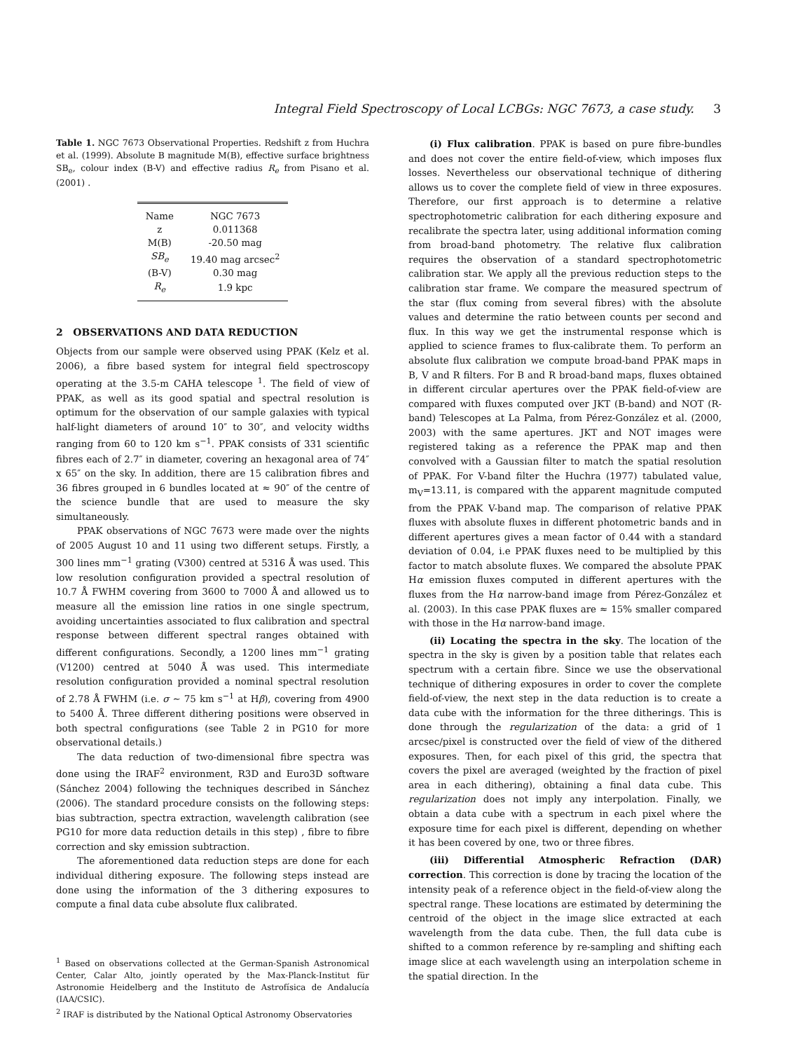Integral Field Spectroscopy of Local LCBGs: NGC 7673, a case study. 3
Table 1. NGC 7673 Observational Properties. Redshift z from Huchra et al. (1999). Absolute B magnitude M(B), effective surface brightness SB<sub>e</sub>, colour index (B-V) and effective radius R<sub>e</sub> from Pisano et al. (2001) .
| Name | NGC 7673 |
| z | 0.011368 |
| M(B) | -20.50 mag |
| SB<sub>e</sub> | 19.40 mag arcsec<sup>2</sup> |
| (B-V) | 0.30 mag |
| R<sub>e</sub> | 1.9 kpc |
2 OBSERVATIONS AND DATA REDUCTION
Objects from our sample were observed using PPAK (Kelz et al. 2006), a fibre based system for integral field spectroscopy operating at the 3.5-m CAHA telescope <sup>1</sup>. The field of view of PPAK, as well as its good spatial and spectral resolution is optimum for the observation of our sample galaxies with typical half-light diameters of around 10″ to 30″, and velocity widths ranging from 60 to 120 km s<sup>−1</sup>. PPAK consists of 331 scientific fibres each of 2.7″ in diameter, covering an hexagonal area of 74″ x 65″ on the sky. In addition, there are 15 calibration fibres and 36 fibres grouped in 6 bundles located at ≈ 90″ of the centre of the science bundle that are used to measure the sky simultaneously.
PPAK observations of NGC 7673 were made over the nights of 2005 August 10 and 11 using two different setups. Firstly, a 300 lines mm<sup>−1</sup> grating (V300) centred at 5316 Å was used. This low resolution configuration provided a spectral resolution of 10.7 Å FWHM covering from 3600 to 7000 Å and allowed us to measure all the emission line ratios in one single spectrum, avoiding uncertainties associated to flux calibration and spectral response between different spectral ranges obtained with different configurations. Secondly, a 1200 lines mm<sup>−1</sup> grating (V1200) centred at 5040 Å was used. This intermediate resolution configuration provided a nominal spectral resolution of 2.78 Å FWHM (i.e. σ ∼ 75 km s<sup>−1</sup> at Hβ), covering from 4900 to 5400 Å. Three different dithering positions were observed in both spectral configurations (see Table 2 in PG10 for more observational details.)
The data reduction of two-dimensional fibre spectra was done using the IRAF<sup>2</sup> environment, R3D and Euro3D software (Sánchez 2004) following the techniques described in Sánchez (2006). The standard procedure consists on the following steps: bias subtraction, spectra extraction, wavelength calibration (see PG10 for more data reduction details in this step) , fibre to fibre correction and sky emission subtraction.
The aforementioned data reduction steps are done for each individual dithering exposure. The following steps instead are done using the information of the 3 dithering exposures to compute a final data cube absolute flux calibrated.
<sup>1</sup> Based on observations collected at the German-Spanish Astronomical Center, Calar Alto, jointly operated by the Max-Planck-Institut für Astronomie Heidelberg and the Instituto de Astrofísica de Andalucía (IAA/CSIC).
<sup>2</sup> IRAF is distributed by the National Optical Astronomy Observatories
(i) Flux calibration. PPAK is based on pure fibre-bundles and does not cover the entire field-of-view, which imposes flux losses. Nevertheless our observational technique of dithering allows us to cover the complete field of view in three exposures. Therefore, our first approach is to determine a relative spectrophotometric calibration for each dithering exposure and recalibrate the spectra later, using additional information coming from broad-band photometry. The relative flux calibration requires the observation of a standard spectrophotometric calibration star. We apply all the previous reduction steps to the calibration star frame. We compare the measured spectrum of the star (flux coming from several fibres) with the absolute values and determine the ratio between counts per second and flux. In this way we get the instrumental response which is applied to science frames to flux-calibrate them. To perform an absolute flux calibration we compute broad-band PPAK maps in B, V and R filters. For B and R broad-band maps, fluxes obtained in different circular apertures over the PPAK field-of-view are compared with fluxes computed over JKT (B-band) and NOT (R-band) Telescopes at La Palma, from Pérez-González et al. (2000, 2003) with the same apertures. JKT and NOT images were registered taking as a reference the PPAK map and then convolved with a Gaussian filter to match the spatial resolution of PPAK. For V-band filter the Huchra (1977) tabulated value, m<sub>V</sub>=13.11, is compared with the apparent magnitude computed from the PPAK V-band map. The comparison of relative PPAK fluxes with absolute fluxes in different photometric bands and in different apertures gives a mean factor of 0.44 with a standard deviation of 0.04, i.e PPAK fluxes need to be multiplied by this factor to match absolute fluxes. We compared the absolute PPAK Hα emission fluxes computed in different apertures with the fluxes from the Hα narrow-band image from Pérez-González et al. (2003). In this case PPAK fluxes are ≈ 15% smaller compared with those in the Hα narrow-band image.
(ii) Locating the spectra in the sky. The location of the spectra in the sky is given by a position table that relates each spectrum with a certain fibre. Since we use the observational technique of dithering exposures in order to cover the complete field-of-view, the next step in the data reduction is to create a data cube with the information for the three ditherings. This is done through the regularization of the data: a grid of 1 arcsec/pixel is constructed over the field of view of the dithered exposures. Then, for each pixel of this grid, the spectra that covers the pixel are averaged (weighted by the fraction of pixel area in each dithering), obtaining a final data cube. This regularization does not imply any interpolation. Finally, we obtain a data cube with a spectrum in each pixel where the exposure time for each pixel is different, depending on whether it has been covered by one, two or three fibres.
(iii) Differential Atmospheric Refraction (DAR) correction. This correction is done by tracing the location of the intensity peak of a reference object in the field-of-view along the spectral range. These locations are estimated by determining the centroid of the object in the image slice extracted at each wavelength from the data cube. Then, the full data cube is shifted to a common reference by re-sampling and shifting each image slice at each wavelength using an interpolation scheme in the spatial direction. In the